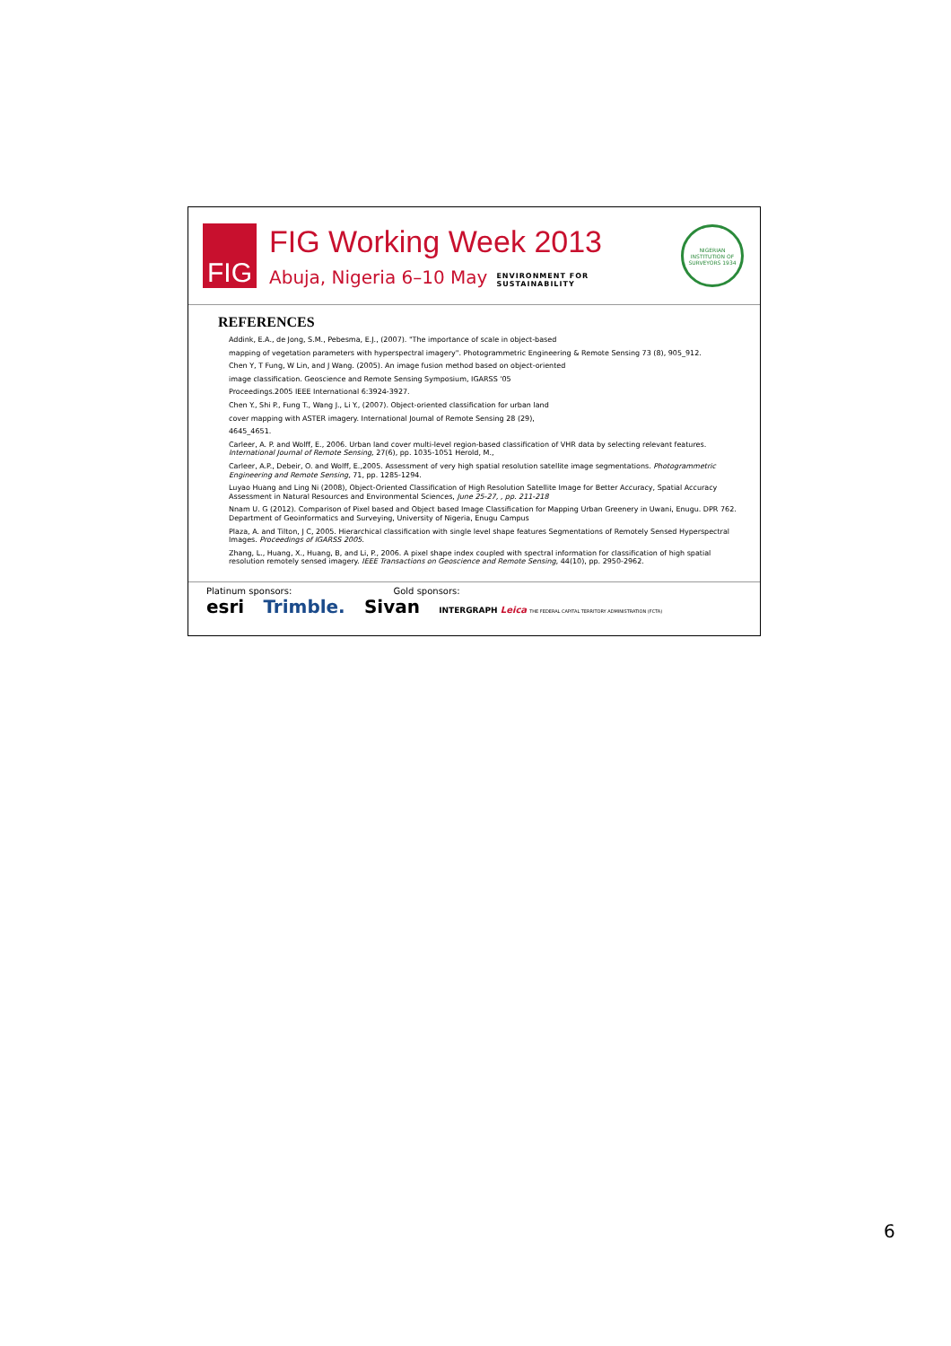FIG
FIG Working Week 2013
Abuja, Nigeria 6–10 May ENVIRONMENT FOR
SUSTAINABILITY
NIGERIAN INSTITUTION OF SURVEYORS 1934
REFERENCES
Addink, E.A., de Jong, S.M., Pebesma, E.J., (2007). "The importance of scale in object-based
mapping of vegetation parameters with hyperspectral imagery". Photogrammetric Engineering & Remote Sensing 73 (8), 905_912.
Chen Y, T Fung, W Lin, and J Wang. (2005). An image fusion method based on object-oriented
image classification. Geoscience and Remote Sensing Symposium, IGARSS '05
Proceedings.2005 IEEE International 6:3924-3927.
Chen Y., Shi P., Fung T., Wang J., Li Y., (2007). Object-oriented classification for urban land
cover mapping with ASTER imagery. International Journal of Remote Sensing 28 (29),
4645_4651.
Carleer, A. P. and Wolff, E., 2006. Urban land cover multi-level region-based classification of VHR data by selecting relevant features. International Journal of Remote Sensing, 27(6), pp. 1035-1051 Herold, M.,
Carleer, A.P., Debeir, O. and Wolff, E.,2005. Assessment of very high spatial resolution satellite image segmentations. Photogrammetric Engineering and Remote Sensing, 71, pp. 1285-1294.
Luyao Huang and Ling Ni (2008), Object-Oriented Classification of High Resolution Satellite Image for Better Accuracy, Spatial Accuracy Assessment in Natural Resources and Environmental Sciences, June 25-27, , pp. 211-218
Nnam U. G (2012). Comparison of Pixel based and Object based Image Classification for Mapping Urban Greenery in Uwani, Enugu. DPR 762. Department of Geoinformatics and Surveying, University of Nigeria, Enugu Campus
Plaza, A. and Tilton, J C, 2005. Hierarchical classification with single level shape features Segmentations of Remotely Sensed Hyperspectral Images. Proceedings of IGARSS 2005.
Zhang, L., Huang, X., Huang, B, and Li, P., 2006. A pixel shape index coupled with spectral information for classification of high spatial resolution remotely sensed imagery. IEEE Transactions on Geoscience and Remote Sensing, 44(10), pp. 2950-2962.
Platinum sponsors: Gold sponsors:
esri Trimble. Sivan INTERGRAPH Leica THE FEDERAL CAPITAL TERRITORY ADMINISTRATION (FCTA)
6